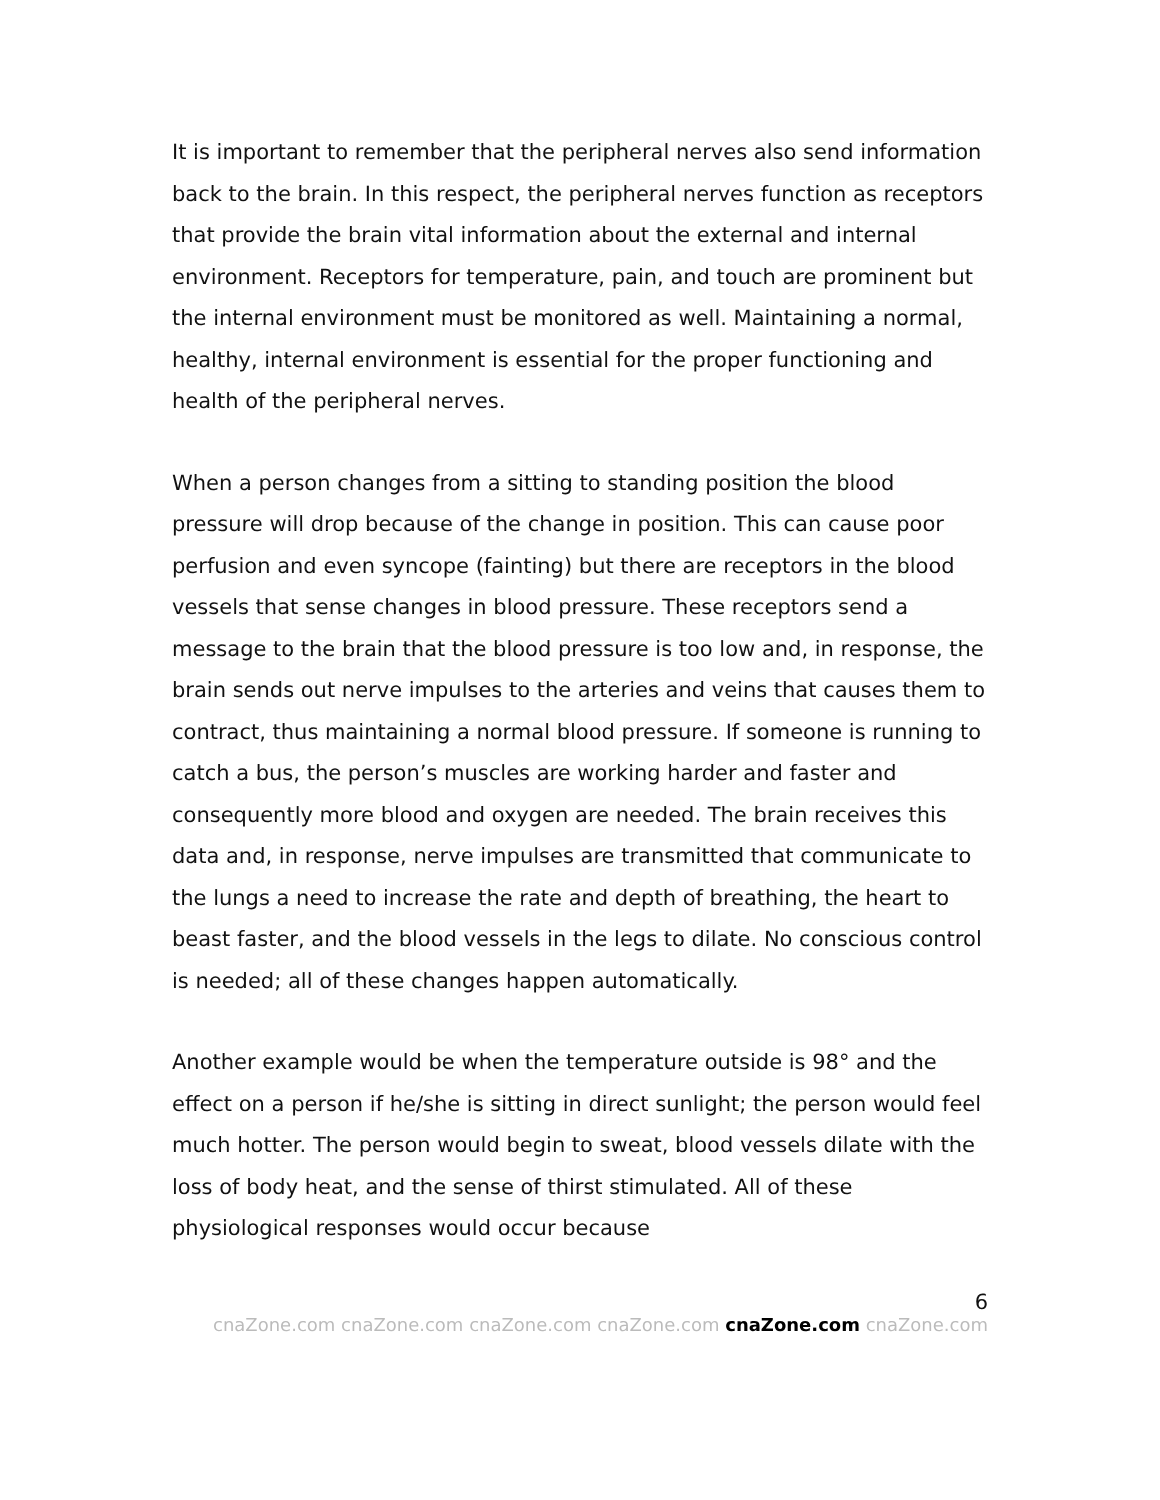It is important to remember that the peripheral nerves also send information back to the brain. In this respect, the peripheral nerves function as receptors that provide the brain vital information about the external and internal environment. Receptors for temperature, pain, and touch are prominent but the internal environment must be monitored as well. Maintaining a normal, healthy, internal environment is essential for the proper functioning and health of the peripheral nerves.
When a person changes from a sitting to standing position the blood pressure will drop because of the change in position. This can cause poor perfusion and even syncope (fainting) but there are receptors in the blood vessels that sense changes in blood pressure. These receptors send a message to the brain that the blood pressure is too low and, in response, the brain sends out nerve impulses to the arteries and veins that causes them to contract, thus maintaining a normal blood pressure. If someone is running to catch a bus, the person’s muscles are working harder and faster and consequently more blood and oxygen are needed. The brain receives this data and, in response, nerve impulses are transmitted that communicate to the lungs a need to increase the rate and depth of breathing, the heart to beast faster, and the blood vessels in the legs to dilate. No conscious control is needed; all of these changes happen automatically.
Another example would be when the temperature outside is 98° and the effect on a person if he/she is sitting in direct sunlight; the person would feel much hotter. The person would begin to sweat, blood vessels dilate with the loss of body heat, and the sense of thirst stimulated. All of these physiological responses would occur because
6
cnaZone.com cnaZone.com cnaZone.com cnaZone.com cnaZone.com cnaZone.com